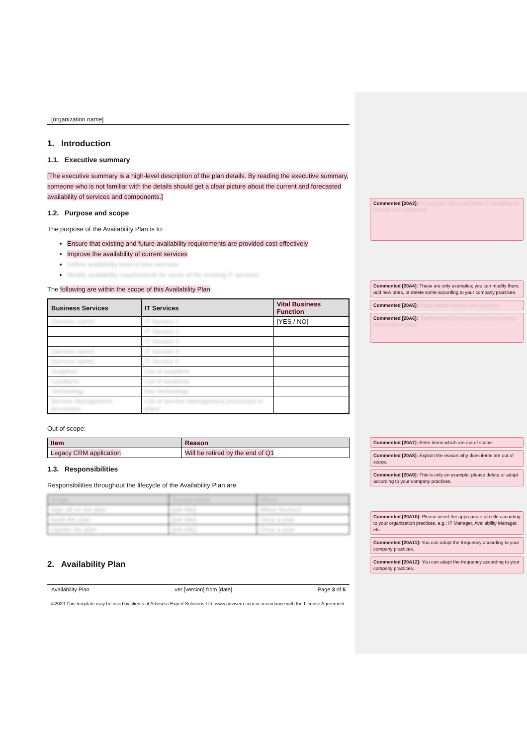[organization name]
1. Introduction
1.1. Executive summary
[The executive summary is a high-level description of the plan details. By reading the executive summary, someone who is not familiar with the details should get a clear picture about the current and forecasted availability of services and components.]
1.2. Purpose and scope
The purpose of the Availability Plan is to:
Ensure that existing and future availability requirements are provided cost-effectively
Improve the availability of current services
Define availability level of new services
Modify availability requirements for some of the existing IT services
The following are within the scope of this Availability Plan:
| Business Services | IT Services | Vital Business Function |
| --- | --- | --- |
| [Service name] | IT Service 1 | [YES / NO] |
| | IT Service 2 | |
| | IT Service 3 | |
| [Service name] | IT Service 4 | |
| [Service name] | IT Service 5 | |
| Suppliers | List of suppliers | |
| Locations | List of locations | |
| Technology | Key technology | |
| Service Management processes | List of Service Management processes in place | |
Out of scope:
| Item | Reason |
| --- | --- |
| Legacy CRM application | Will be retired by the end of Q1 |
1.3. Responsibilities
Responsibilities throughout the lifecycle of the Availability Plan are:
| Stage | Responsible | When |
| --- | --- | --- |
| Sign off on the plan | [job title] | When finished |
| Audit the plan | [job title] | Once a year |
| Update the plan | [job title] | Once a year |
2. Availability Plan
Availability Plan ver [version] from [date] Page 3 of 5
©2020 This template may be used by clients of Advisera Expert Solutions Ltd. www.advisera.com in accordance with the License Agreement.
Commented [20A3]: For example: the current levels of availability for services and components...
Commented [20A4]: These are only examples; you can modify them, add new ones, or delete some according to your company practices.
Commented [20A5]: Scope defines services and resources
Commented [20A6]: Vital Business Function is part of the business service that is critical
Commented [20A7]: Enter items which are out of scope.
Commented [20A8]: Explain the reason why does items are out of scope.
Commented [20A9]: This is only an example; please delete or adapt according to your company practices.
Commented [20A10]: Please insert the appropriate job title according to your organization practices, e.g.: IT Manager, Availability Manager, etc.
Commented [20A11]: You can adapt the frequency according to your company practices.
Commented [20A12]: You can adapt the frequency according to your company practices.